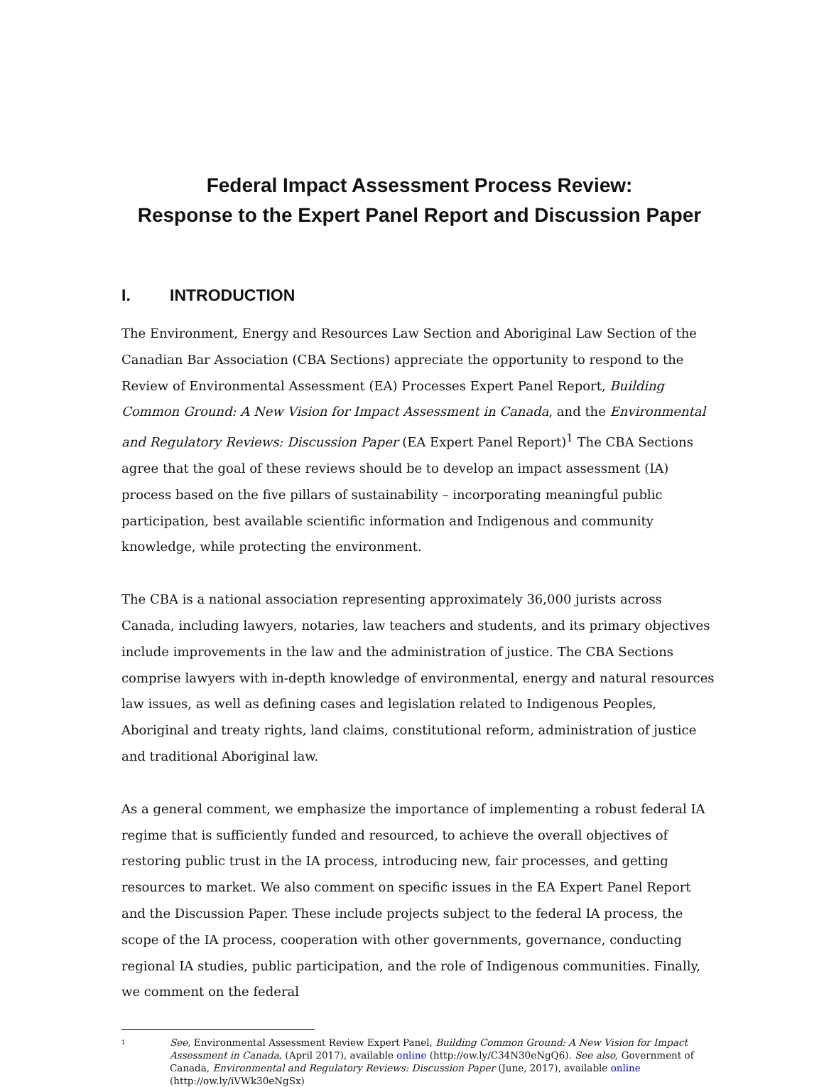Federal Impact Assessment Process Review:
Response to the Expert Panel Report and Discussion Paper
I. INTRODUCTION
The Environment, Energy and Resources Law Section and Aboriginal Law Section of the Canadian Bar Association (CBA Sections) appreciate the opportunity to respond to the Review of Environmental Assessment (EA) Processes Expert Panel Report, Building Common Ground: A New Vision for Impact Assessment in Canada, and the Environmental and Regulatory Reviews: Discussion Paper (EA Expert Panel Report)<sup>1</sup> The CBA Sections agree that the goal of these reviews should be to develop an impact assessment (IA) process based on the five pillars of sustainability – incorporating meaningful public participation, best available scientific information and Indigenous and community knowledge, while protecting the environment.
The CBA is a national association representing approximately 36,000 jurists across Canada, including lawyers, notaries, law teachers and students, and its primary objectives include improvements in the law and the administration of justice. The CBA Sections comprise lawyers with in-depth knowledge of environmental, energy and natural resources law issues, as well as defining cases and legislation related to Indigenous Peoples, Aboriginal and treaty rights, land claims, constitutional reform, administration of justice and traditional Aboriginal law.
As a general comment, we emphasize the importance of implementing a robust federal IA regime that is sufficiently funded and resourced, to achieve the overall objectives of restoring public trust in the IA process, introducing new, fair processes, and getting resources to market. We also comment on specific issues in the EA Expert Panel Report and the Discussion Paper. These include projects subject to the federal IA process, the scope of the IA process, cooperation with other governments, governance, conducting regional IA studies, public participation, and the role of Indigenous communities. Finally, we comment on the federal
<sup>1</sup>
See, Environmental Assessment Review Expert Panel, Building Common Ground: A New Vision for Impact Assessment in Canada, (April 2017), available online (http://ow.ly/C34N30eNgQ6). See also, Government of Canada, Environmental and Regulatory Reviews: Discussion Paper (June, 2017), available online (http://ow.ly/iVWk30eNgSx)